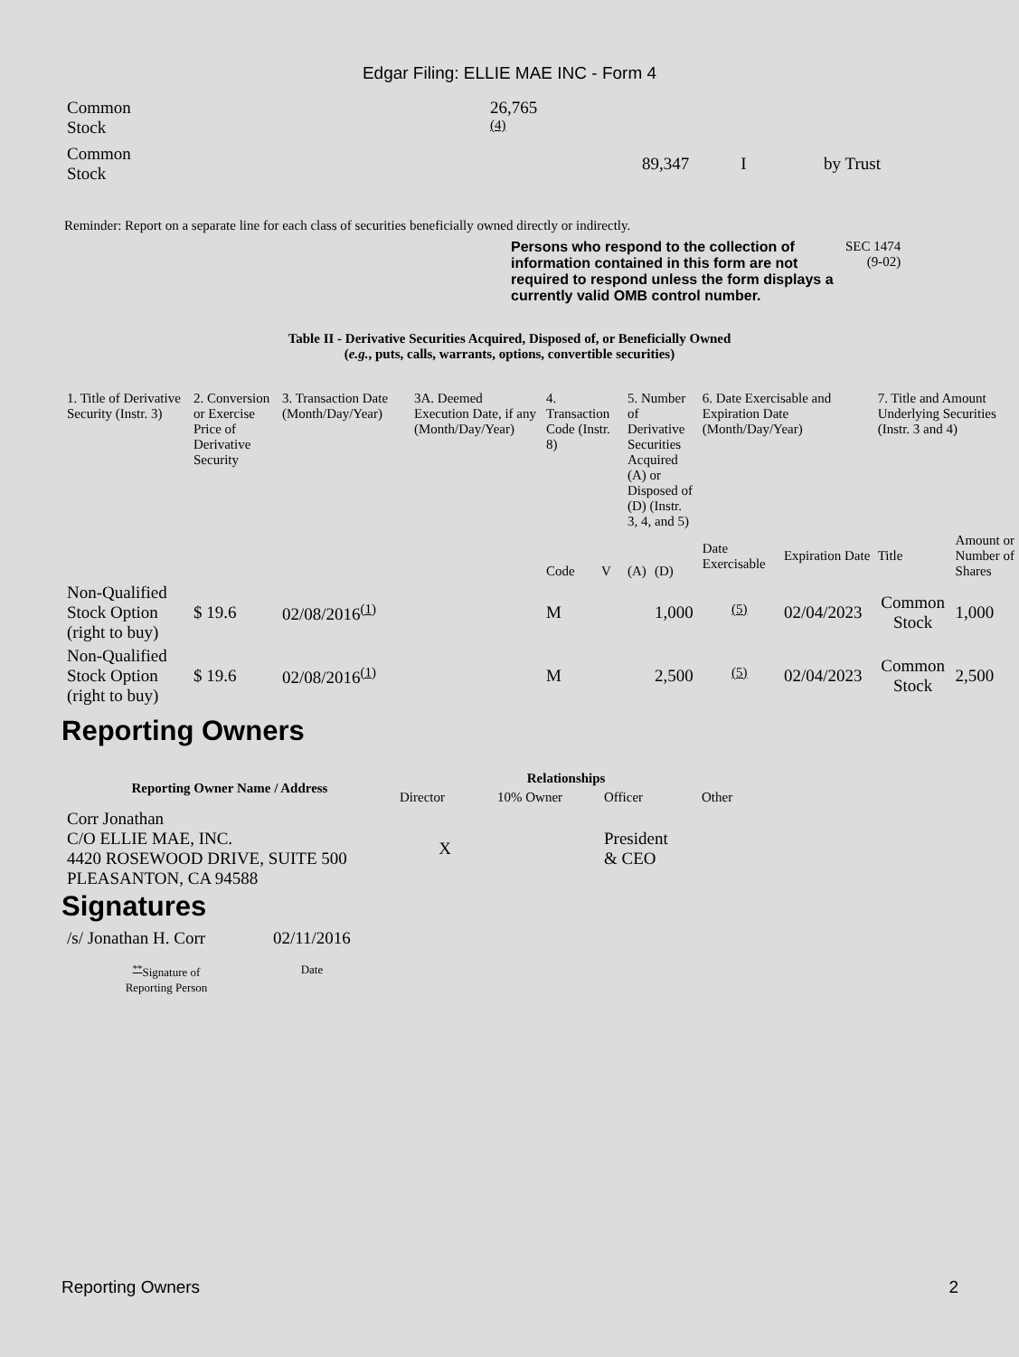Edgar Filing: ELLIE MAE INC - Form 4
| Common Stock | 26,765 <sup>(4)</sup> | |
| Common Stock | | 89,347 I by Trust |
Reminder: Report on a separate line for each class of securities beneficially owned directly or indirectly.
Persons who respond to the collection of information contained in this form are not required to respond unless the form displays a currently valid OMB control number.
SEC 1474
(9-02)
Table II - Derivative Securities Acquired, Disposed of, or Beneficially Owned
(e.g., puts, calls, warrants, options, convertible securities)
| 1. Title of Derivative Security (Instr. 3) | 2. Conversion or Exercise Price of Derivative Security | 3. Transaction Date (Month/Day/Year) | 3A. Deemed Execution Date, if any (Month/Day/Year) | 4. Transaction Code (Instr. 8) | | 5. Number of Derivative Securities Acquired (A) or Disposed of (D) (Instr. 3, 4, and 5) | | 6. Date Exercisable and Expiration Date (Month/Day/Year) | | 7. Title and Amount Underlying Securities (Instr. 3 and 4) | |
| | | | | Code | V | (A) | (D) | Date Exercisable | Expiration Date | Title | Amount or Number of Shares |
| Non-Qualified Stock Option (right to buy) | $ 19.6 | 02/08/2016<sup>(1)</sup> | | M | | | 1,000 | <sup>(5)</sup> | 02/04/2023 | Common Stock | 1,000 |
| Non-Qualified Stock Option (right to buy) | $ 19.6 | 02/08/2016<sup>(1)</sup> | | M | | | 2,500 | <sup>(5)</sup> | 02/04/2023 | Common Stock | 2,500 |
Reporting Owners
| Reporting Owner Name / Address | Relationships | | | |
| --- | --- | --- | --- | --- |
| | Director | 10% Owner | Officer | Other |
| Corr Jonathan C/O ELLIE MAE, INC. 4420 ROSEWOOD DRIVE, SUITE 500 PLEASANTON, CA 94588 | X | | President & CEO | |
Signatures
| /s/ Jonathan H. Corr | 02/11/2016 |
| <sup>**</sup> Signature of Reporting Person | Date |
Reporting Owners 2